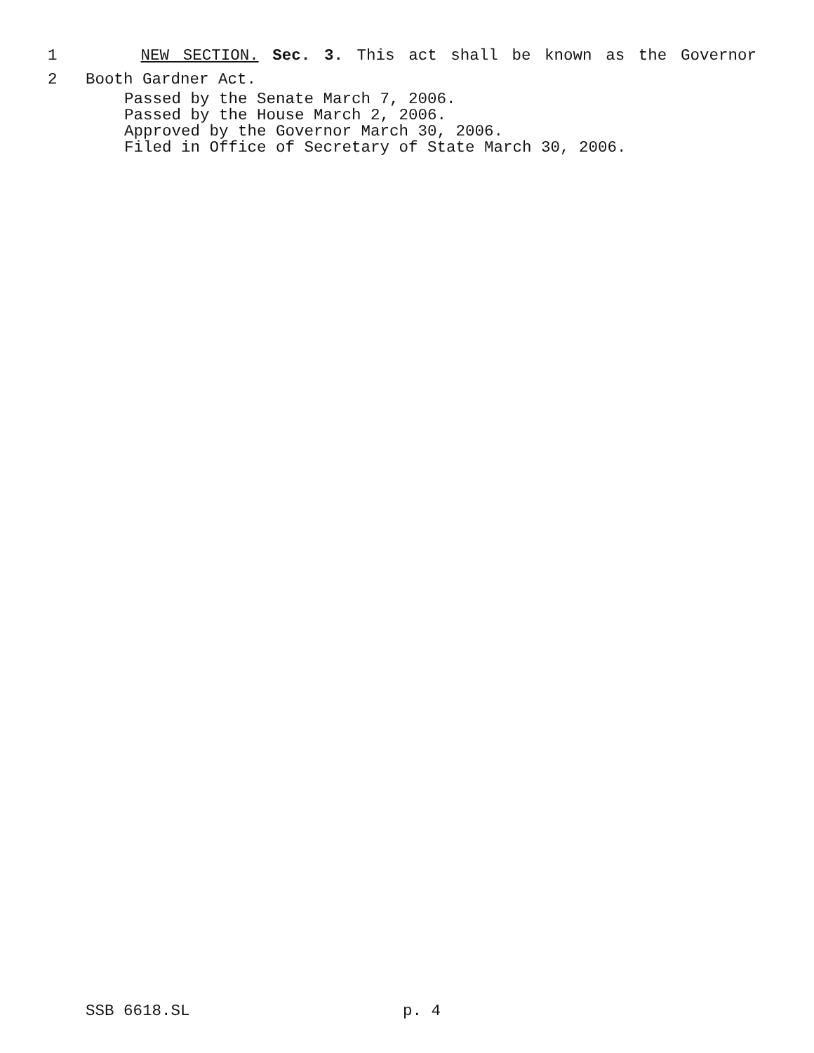1 NEW SECTION. Sec. 3. This act shall be known as the Governor
2 Booth Gardner Act.
Passed by the Senate March 7, 2006.
Passed by the House March 2, 2006.
Approved by the Governor March 30, 2006.
Filed in Office of Secretary of State March 30, 2006.
SSB 6618.SL p. 4